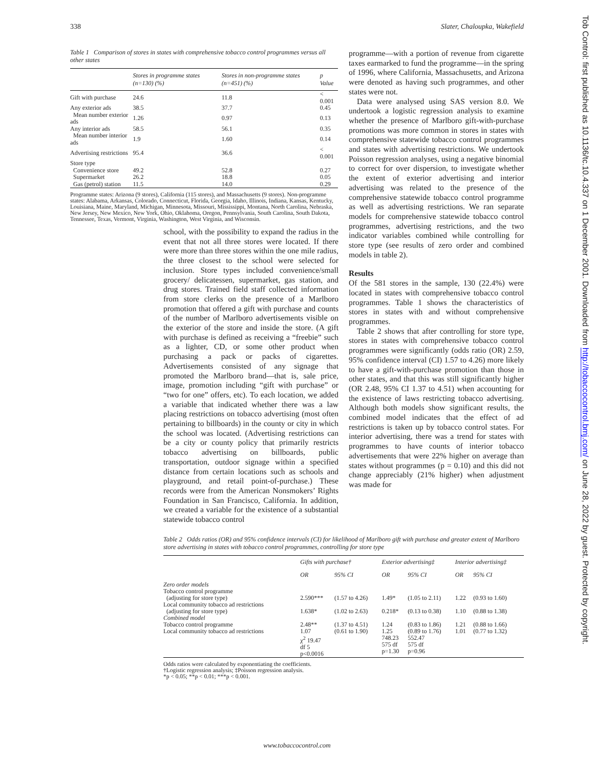338 Slater, Chaloupka, Wakefield
Tob Control: first published as 10.1136/tc.10.4.337 on 1 December 2001. Downloaded from http://tobaccocontrol.bmj.com/ on June 28, 2022 by guest. Protected by copyright.
Table 1 Comparison of stores in states with comprehensive tobacco control programmes versus all other states
| | Stores in programme states (n=130) (%) | Stores in non-programme states (n=451) (%) | p Value |
| --- | --- | --- | --- |
| Gift with purchase | 24.6 | 11.8 | < 0.001 |
| Any exterior ads | 38.5 | 37.7 | 0.45 |
| Mean number exterior ads | 1.26 | 0.97 | 0.13 |
| Any interior ads | 58.5 | 56.1 | 0.35 |
| Mean number interior ads | 1.9 | 1.60 | 0.14 |
| Advertising restrictions | 95.4 | 36.6 | < 0.001 |
| Store type | | | |
| Convenience store | 49.2 | 52.8 | 0.27 |
| Supermarket | 26.2 | 18.8 | 0.05 |
| Gas (petrol) station | 11.5 | 14.0 | 0.29 |
Programme states: Arizona (9 stores), California (115 stores), and Massachusetts (9 stores). Non-programme states: Alabama, Arkansas, Colorado, Connecticut, Florida, Georgia, Idaho, Illinois, Indiana, Kansas, Kentucky, Louisiana, Maine, Maryland, Michigan, Minnesota, Missouri, Mississippi, Montana, North Carolina, Nebraska, New Jersey, New Mexico, New York, Ohio, Oklahoma, Oregon, Pennsylvania, South Carolina, South Dakota, Tennessee, Texas, Vermont, Virginia, Washington, West Virginia, and Wisconsin.
school, with the possibility to expand the radius in the event that not all three stores were located. If there were more than three stores within the one mile radius, the three closest to the school were selected for inclusion. Store types included convenience/small grocery/ delicatessen, supermarket, gas station, and drug stores. Trained field staff collected information from store clerks on the presence of a Marlboro promotion that offered a gift with purchase and counts of the number of Marlboro advertisements visible on the exterior of the store and inside the store. (A gift with purchase is defined as receiving a “freebie” such as a lighter, CD, or some other product when purchasing a pack or packs of cigarettes. Advertisements consisted of any signage that promoted the Marlboro brand—that is, sale price, image, promotion including “gift with purchase” or “two for one” offers, etc). To each location, we added a variable that indicated whether there was a law placing restrictions on tobacco advertising (most often pertaining to billboards) in the county or city in which the school was located. (Advertising restrictions can be a city or county policy that primarily restricts tobacco advertising on billboards, public transportation, outdoor signage within a specified distance from certain locations such as schools and playground, and retail point-of-purchase.) These records were from the American Nonsmokers’ Rights Foundation in San Francisco, California. In addition, we created a variable for the existence of a substantial statewide tobacco control
programme—with a portion of revenue from cigarette taxes earmarked to fund the programme—in the spring of 1996, where California, Massachusetts, and Arizona were denoted as having such programmes, and other states were not.
Data were analysed using SAS version 8.0. We undertook a logistic regression analysis to examine whether the presence of Marlboro gift-with-purchase promotions was more common in stores in states with comprehensive statewide tobacco control programmes and states with advertising restrictions. We undertook Poisson regression analyses, using a negative binomial to correct for over dispersion, to investigate whether the extent of exterior advertising and interior advertising was related to the presence of the comprehensive statewide tobacco control programme as well as advertising restrictions. We ran separate models for comprehensive statewide tobacco control programmes, advertising restrictions, and the two indicator variables combined while controlling for store type (see results of zero order and combined models in table 2).
Results
Of the 581 stores in the sample, 130 (22.4%) were located in states with comprehensive tobacco control programmes. Table 1 shows the characteristics of stores in states with and without comprehensive programmes.
Table 2 shows that after controlling for store type, stores in states with comprehensive tobacco control programmes were significantly (odds ratio (OR) 2.59, 95% confidence interval (CI) 1.57 to 4.26) more likely to have a gift-with-purchase promotion than those in other states, and that this was still significantly higher (OR 2.48, 95% CI 1.37 to 4.51) when accounting for the existence of laws restricting tobacco advertising. Although both models show significant results, the combined model indicates that the effect of ad restrictions is taken up by tobacco control states. For interior advertising, there was a trend for states with programmes to have counts of interior tobacco advertisements that were 22% higher on average than states without programmes (p = 0.10) and this did not change appreciably (21% higher) when adjustment was made for
Table 2 Odds ratios (OR) and 95% confidence intervals (CI) for likelihood of Marlboro gift with purchase and greater extent of Marlboro store advertising in states with tobacco control programmes, controlling for store type
| | Gifts with purchase† | | Exterior advertising‡ | | Interior advertising‡ | |
| --- | --- | --- | --- | --- | --- | --- |
| | OR | 95% CI | OR | 95% CI | OR | 95% CI |
| Zero order models Tobacco control programme (adjusting for store type) | 2.590*** | (1.57 to 4.26) | 1.49* | (1.05 to 2.11) | 1.22 | (0.93 to 1.60) |
| Local community tobacco ad restrictions (adjusting for store type) | 1.638* | (1.02 to 2.63) | 0.218* | (0.13 to 0.38) | 1.10 | (0.88 to 1.38) |
| Combined model Tobacco control programme Local community tobacco ad restrictions | 2.48** 1.07 χ<sup>2</sup> 19.47 df 5 p<0.0016 | (1.37 to 4.51) (0.61 to 1.90) | 1.24 1.25 748.23 575 df p=1.30 | (0.83 to 1.86) (0.89 to 1.76) 552.47 575 df p=0.96 | 1.21 1.01 | (0.88 to 1.66) (0.77 to 1.32) |
Odds ratios were calculated by exponentiating the coefficients.
†Logistic regression analysis; ‡Poisson regression analysis.
*p < 0.05; **p < 0.01; ***p < 0.001.
www.tobaccocontrol.com